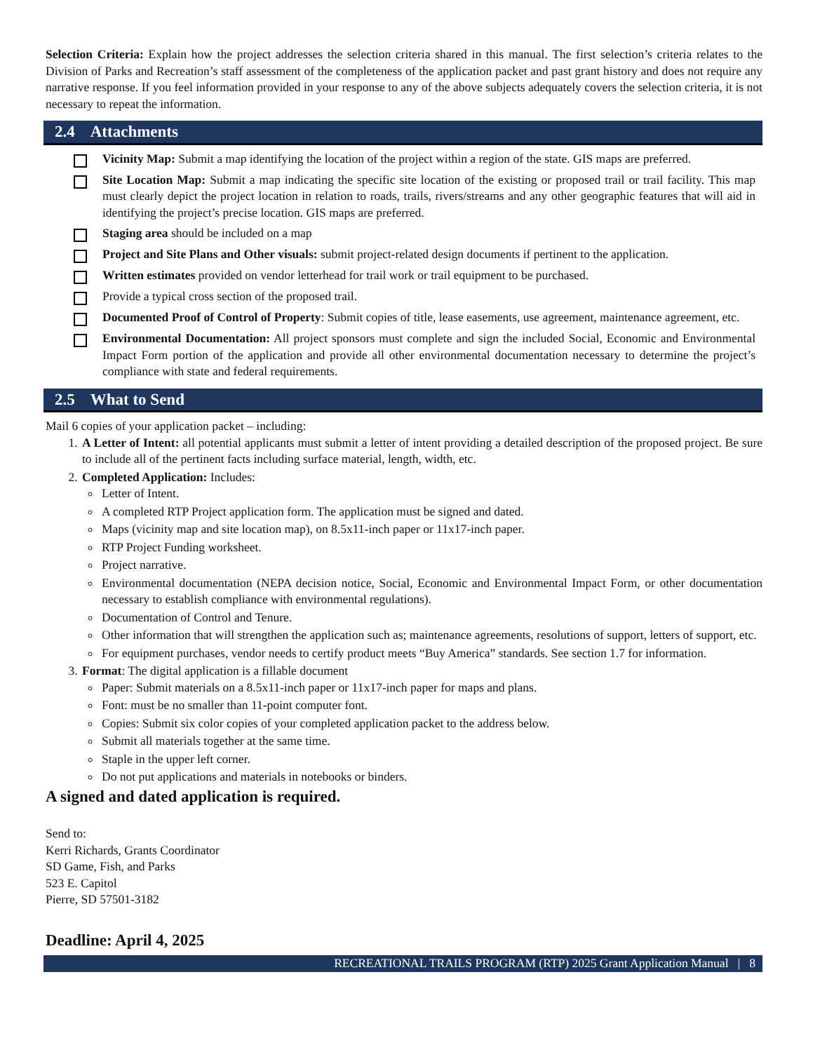Selection Criteria: Explain how the project addresses the selection criteria shared in this manual. The first selection’s criteria relates to the Division of Parks and Recreation’s staff assessment of the completeness of the application packet and past grant history and does not require any narrative response. If you feel information provided in your response to any of the above subjects adequately covers the selection criteria, it is not necessary to repeat the information.
2.4 Attachments
Vicinity Map: Submit a map identifying the location of the project within a region of the state. GIS maps are preferred.
Site Location Map: Submit a map indicating the specific site location of the existing or proposed trail or trail facility. This map must clearly depict the project location in relation to roads, trails, rivers/streams and any other geographic features that will aid in identifying the project’s precise location. GIS maps are preferred.
Staging area should be included on a map
Project and Site Plans and Other visuals: submit project-related design documents if pertinent to the application.
Written estimates provided on vendor letterhead for trail work or trail equipment to be purchased.
Provide a typical cross section of the proposed trail.
Documented Proof of Control of Property: Submit copies of title, lease easements, use agreement, maintenance agreement, etc.
Environmental Documentation: All project sponsors must complete and sign the included Social, Economic and Environmental Impact Form portion of the application and provide all other environmental documentation necessary to determine the project’s compliance with state and federal requirements.
2.5 What to Send
Mail 6 copies of your application packet – including:
1. A Letter of Intent: all potential applicants must submit a letter of intent providing a detailed description of the proposed project. Be sure to include all of the pertinent facts including surface material, length, width, etc.
2. Completed Application: Includes:
Letter of Intent.
A completed RTP Project application form. The application must be signed and dated.
Maps (vicinity map and site location map), on 8.5x11-inch paper or 11x17-inch paper.
RTP Project Funding worksheet.
Project narrative.
Environmental documentation (NEPA decision notice, Social, Economic and Environmental Impact Form, or other documentation necessary to establish compliance with environmental regulations).
Documentation of Control and Tenure.
Other information that will strengthen the application such as; maintenance agreements, resolutions of support, letters of support, etc.
For equipment purchases, vendor needs to certify product meets “Buy America” standards. See section 1.7 for information.
3. Format: The digital application is a fillable document
Paper: Submit materials on a 8.5x11-inch paper or 11x17-inch paper for maps and plans.
Font: must be no smaller than 11-point computer font.
Copies: Submit six color copies of your completed application packet to the address below.
Submit all materials together at the same time.
Staple in the upper left corner.
Do not put applications and materials in notebooks or binders.
A signed and dated application is required.
Send to:
Kerri Richards, Grants Coordinator
SD Game, Fish, and Parks
523 E. Capitol
Pierre, SD 57501-3182
Deadline: April 4, 2025
RECREATIONAL TRAILS PROGRAM (RTP) 2025 Grant Application Manual | 8